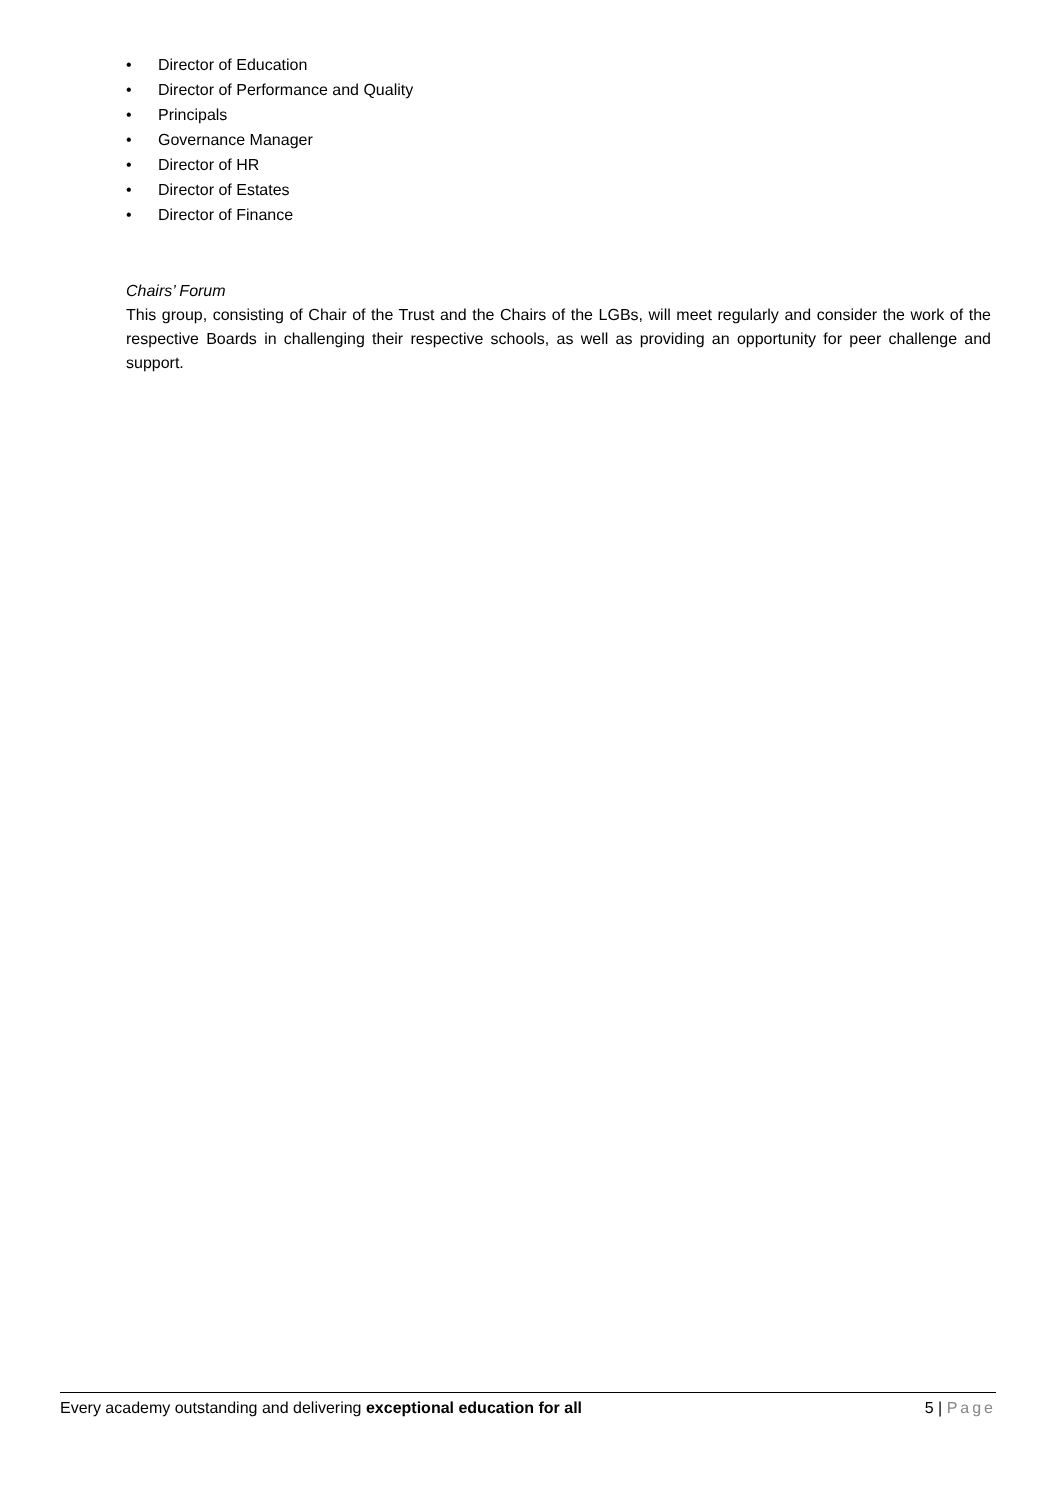• Director of Education
• Director of Performance and Quality
• Principals
• Governance Manager
• Director of HR
• Director of Estates
• Director of Finance
Chairs’ Forum
This group, consisting of Chair of the Trust and the Chairs of the LGBs, will meet regularly and consider the work of the respective Boards in challenging their respective schools, as well as providing an opportunity for peer challenge and support.
Every academy outstanding and delivering exceptional education for all 5 | Page